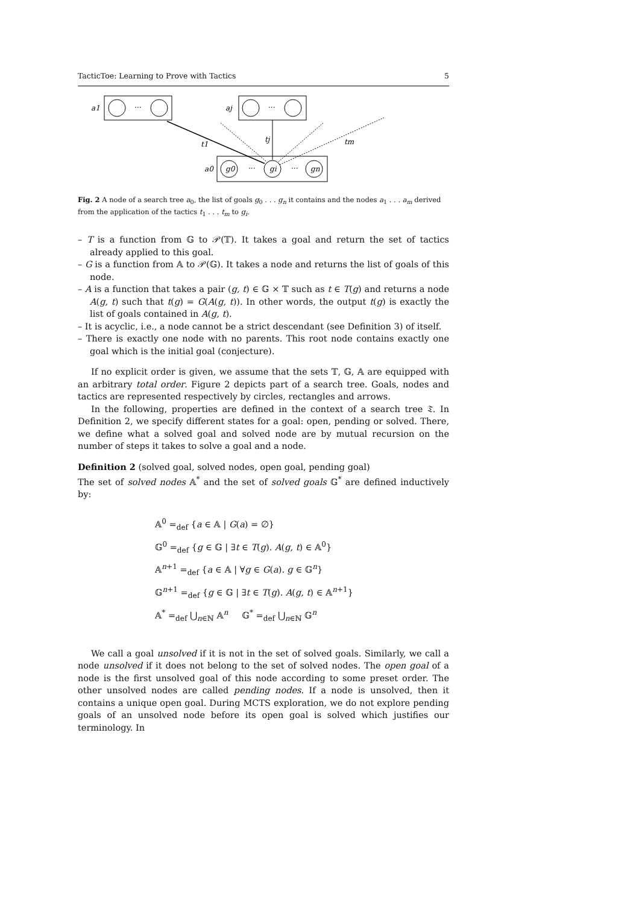TacticToe: Learning to Prove with Tactics 5
a1
aj
t1
tj
tm
a0
g0
gi
gn
···
···
···
···
Fig. 2 A node of a search tree a<sub>0</sub>, the list of goals g<sub>0</sub> . . . g<sub>n</sub> it contains and the nodes a<sub>1</sub> . . . a<sub>m</sub> derived from the application of the tactics t<sub>1</sub> . . . t<sub>m</sub> to g<sub>i</sub>.
– T is a function from 𝔾 to 𝒫(𝕋). It takes a goal and return the set of tactics already applied to this goal.
– G is a function from 𝔸 to 𝒫(𝔾). It takes a node and returns the list of goals of this node.
– A is a function that takes a pair (g, t) ∈ 𝔾 × 𝕋 such as t ∈ T(g) and returns a node A(g, t) such that t(g) = G(A(g, t)). In other words, the output t(g) is exactly the list of goals contained in A(g, t).
– It is acyclic, i.e., a node cannot be a strict descendant (see Definition 3) of itself.
– There is exactly one node with no parents. This root node contains exactly one goal which is the initial goal (conjecture).
If no explicit order is given, we assume that the sets 𝕋, 𝔾, 𝔸 are equipped with an arbitrary total order. Figure 2 depicts part of a search tree. Goals, nodes and tactics are represented respectively by circles, rectangles and arrows.
In the following, properties are defined in the context of a search tree 𝔗. In Definition 2, we specify different states for a goal: open, pending or solved. There, we define what a solved goal and solved node are by mutual recursion on the number of steps it takes to solve a goal and a node.
Definition 2 (solved goal, solved nodes, open goal, pending goal)
The set of solved nodes 𝔸<sup>*</sup> and the set of solved goals 𝔾<sup>*</sup> are defined inductively by:
𝔸<sup>0</sup> =<sub>def</sub> {a ∈ 𝔸 | G(a) = ∅}
𝔾<sup>0</sup> =<sub>def</sub> {g ∈ 𝔾 | ∃t ∈ T(g). A(g, t) ∈ 𝔸<sup>0</sup>}
𝔸<sup>n+1</sup> =<sub>def</sub> {a ∈ 𝔸 | ∀g ∈ G(a). g ∈ 𝔾<sup>n</sup>}
𝔾<sup>n+1</sup> =<sub>def</sub> {g ∈ 𝔾 | ∃t ∈ T(g). A(g, t) ∈ 𝔸<sup>n+1</sup>}
𝔸<sup>*</sup> =<sub>def</sub> ⋃<sub>n∈ℕ</sub> 𝔸<sup>n</sup> 𝔾<sup>*</sup> =<sub>def</sub> ⋃<sub>n∈ℕ</sub> 𝔾<sup>n</sup>
We call a goal unsolved if it is not in the set of solved goals. Similarly, we call a node unsolved if it does not belong to the set of solved nodes. The open goal of a node is the first unsolved goal of this node according to some preset order. The other unsolved nodes are called pending nodes. If a node is unsolved, then it contains a unique open goal. During MCTS exploration, we do not explore pending goals of an unsolved node before its open goal is solved which justifies our terminology. In